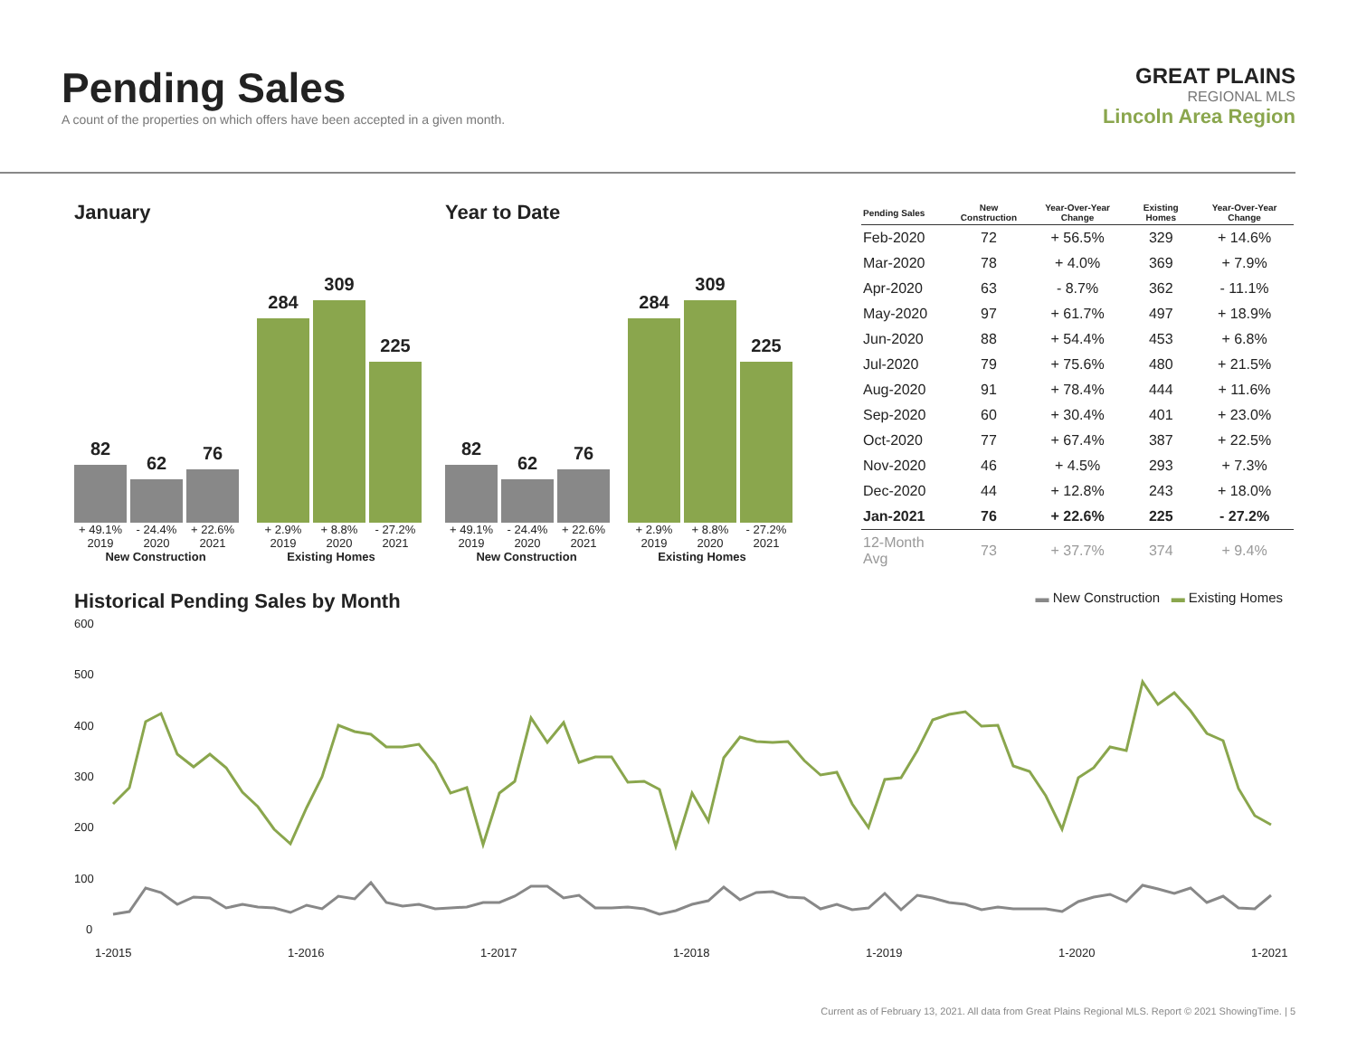Pending Sales
A count of the properties on which offers have been accepted in a given month.
GREAT PLAINS
REGIONAL MLS
Lincoln Area Region
January
82
62
76
284
309
225
+ 49.1% - 24.4% + 22.6% + 2.9% + 8.8% - 27.2%
2019 2020 2021 2019 2020 2021
New Construction Existing Homes
Year to Date
82
62
76
284
309
225
+ 49.1% - 24.4% + 22.6% + 2.9% + 8.8% - 27.2%
2019 2020 2021 2019 2020 2021
New Construction Existing Homes
| Pending Sales | New Construction | Year-Over-Year Change | Existing Homes | Year-Over-Year Change |
| --- | --- | --- | --- | --- |
| Feb-2020 | 72 | + 56.5% | 329 | + 14.6% |
| Mar-2020 | 78 | + 4.0% | 369 | + 7.9% |
| Apr-2020 | 63 | - 8.7% | 362 | - 11.1% |
| May-2020 | 97 | + 61.7% | 497 | + 18.9% |
| Jun-2020 | 88 | + 54.4% | 453 | + 6.8% |
| Jul-2020 | 79 | + 75.6% | 480 | + 21.5% |
| Aug-2020 | 91 | + 78.4% | 444 | + 11.6% |
| Sep-2020 | 60 | + 30.4% | 401 | + 23.0% |
| Oct-2020 | 77 | + 67.4% | 387 | + 22.5% |
| Nov-2020 | 46 | + 4.5% | 293 | + 7.3% |
| Dec-2020 | 44 | + 12.8% | 243 | + 18.0% |
| Jan-2021 | 76 | + 22.6% | 225 | - 27.2% |
| 12-Month Avg | 73 | + 37.7% | 374 | + 9.4% |
Historical Pending Sales by Month
▬ New Construction ▬ Existing Homes
600
500
400
300
200
100
0
1-2015
1-2016
1-2017
1-2018
1-2019
1-2020
1-2021
Current as of February 13, 2021. All data from Great Plains Regional MLS. Report © 2021 ShowingTime. | 5